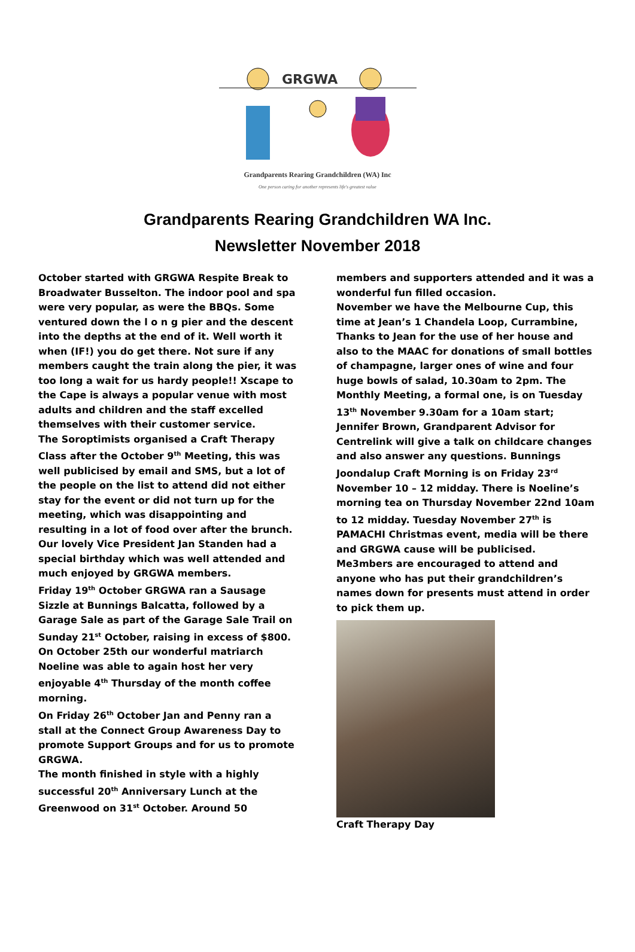GRGWA
Grandparents Rearing Grandchildren (WA) Inc
One person caring for another represents life's greatest value
Grandparents Rearing Grandchildren WA Inc.
Newsletter November 2018
October started with GRGWA Respite Break to Broadwater Busselton. The indoor pool and spa were very popular, as were the BBQs. Some ventured down the l o n g pier and the descent into the depths at the end of it. Well worth it when (IF!) you do get there. Not sure if any members caught the train along the pier, it was too long a wait for us hardy people!! Xscape to the Cape is always a popular venue with most adults and children and the staff excelled themselves with their customer service.
The Soroptimists organised a Craft Therapy Class after the October 9<sup>th</sup> Meeting, this was well publicised by email and SMS, but a lot of the people on the list to attend did not either stay for the event or did not turn up for the meeting, which was disappointing and resulting in a lot of food over after the brunch.
Our lovely Vice President Jan Standen had a special birthday which was well attended and much enjoyed by GRGWA members.
Friday 19<sup>th</sup> October GRGWA ran a Sausage Sizzle at Bunnings Balcatta, followed by a Garage Sale as part of the Garage Sale Trail on Sunday 21<sup>st</sup> October, raising in excess of $800.
On October 25th our wonderful matriarch Noeline was able to again host her very enjoyable 4<sup>th</sup> Thursday of the month coffee morning.
On Friday 26<sup>th</sup> October Jan and Penny ran a stall at the Connect Group Awareness Day to promote Support Groups and for us to promote GRGWA.
The month finished in style with a highly successful 20<sup>th</sup> Anniversary Lunch at the Greenwood on 31<sup>st</sup> October. Around 50
members and supporters attended and it was a wonderful fun filled occasion.
November we have the Melbourne Cup, this time at Jean’s 1 Chandela Loop, Currambine, Thanks to Jean for the use of her house and also to the MAAC for donations of small bottles of champagne, larger ones of wine and four huge bowls of salad, 10.30am to 2pm. The Monthly Meeting, a formal one, is on Tuesday 13<sup>th</sup> November 9.30am for a 10am start; Jennifer Brown, Grandparent Advisor for Centrelink will give a talk on childcare changes and also answer any questions. Bunnings Joondalup Craft Morning is on Friday 23<sup>rd</sup> November 10 – 12 midday. There is Noeline’s morning tea on Thursday November 22nd 10am to 12 midday. Tuesday November 27<sup>th</sup> is PAMACHI Christmas event, media will be there and GRGWA cause will be publicised. Me3mbers are encouraged to attend and anyone who has put their grandchildren’s names down for presents must attend in order to pick them up.
Craft Therapy Day